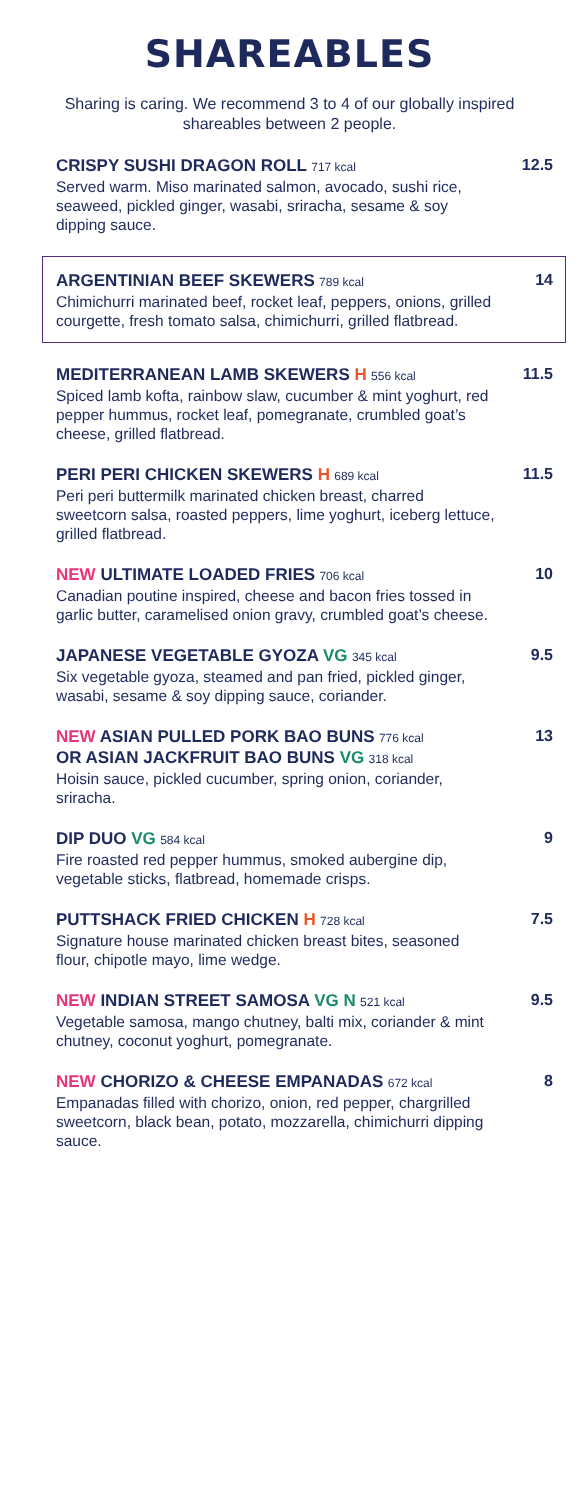SHAREABLES
Sharing is caring. We recommend 3 to 4 of our globally inspired shareables between 2 people.
CRISPY SUSHI DRAGON ROLL 717 kcal
Served warm. Miso marinated salmon, avocado, sushi rice, seaweed, pickled ginger, wasabi, sriracha, sesame & soy dipping sauce.
12.5
ARGENTINIAN BEEF SKEWERS 789 kcal
Chimichurri marinated beef, rocket leaf, peppers, onions, grilled courgette, fresh tomato salsa, chimichurri, grilled flatbread.
14
MEDITERRANEAN LAMB SKEWERS H 556 kcal
Spiced lamb kofta, rainbow slaw, cucumber & mint yoghurt, red pepper hummus, rocket leaf, pomegranate, crumbled goat’s cheese, grilled flatbread.
11.5
PERI PERI CHICKEN SKEWERS H 689 kcal
Peri peri buttermilk marinated chicken breast, charred sweetcorn salsa, roasted peppers, lime yoghurt, iceberg lettuce, grilled flatbread.
11.5
NEW ULTIMATE LOADED FRIES 706 kcal
Canadian poutine inspired, cheese and bacon fries tossed in garlic butter, caramelised onion gravy, crumbled goat’s cheese.
10
JAPANESE VEGETABLE GYOZA VG 345 kcal
Six vegetable gyoza, steamed and pan fried, pickled ginger, wasabi, sesame & soy dipping sauce, coriander.
9.5
NEW ASIAN PULLED PORK BAO BUNS 776 kcal
OR ASIAN JACKFRUIT BAO BUNS VG 318 kcal
Hoisin sauce, pickled cucumber, spring onion, coriander, sriracha.
13
DIP DUO VG 584 kcal
Fire roasted red pepper hummus, smoked aubergine dip, vegetable sticks, flatbread, homemade crisps.
9
PUTTSHACK FRIED CHICKEN H 728 kcal
Signature house marinated chicken breast bites, seasoned flour, chipotle mayo, lime wedge.
7.5
NEW INDIAN STREET SAMOSA VG N 521 kcal
Vegetable samosa, mango chutney, balti mix, coriander & mint chutney, coconut yoghurt, pomegranate.
9.5
NEW CHORIZO & CHEESE EMPANADAS 672 kcal
Empanadas filled with chorizo, onion, red pepper, chargrilled sweetcorn, black bean, potato, mozzarella, chimichurri dipping sauce.
8